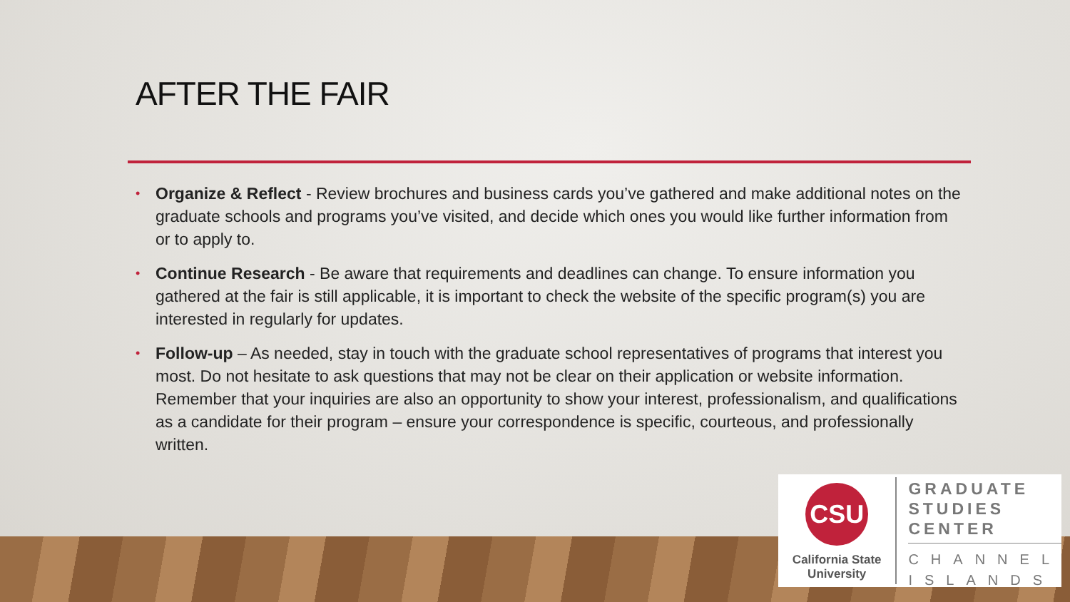AFTER THE FAIR
• Organize & Reflect - Review brochures and business cards you’ve gathered and make additional notes on the graduate schools and programs you’ve visited, and decide which ones you would like further information from or to apply to.
• Continue Research - Be aware that requirements and deadlines can change. To ensure information you gathered at the fair is still applicable, it is important to check the website of the specific program(s) you are interested in regularly for updates.
• Follow-up – As needed, stay in touch with the graduate school representatives of programs that interest you most. Do not hesitate to ask questions that may not be clear on their application or website information. Remember that your inquiries are also an opportunity to show your interest, professionalism, and qualifications as a candidate for their program – ensure your correspondence is specific, courteous, and professionally written.
CSU
California State
University
GRADUATE
STUDIES
CENTER
CHANNEL
ISLANDS